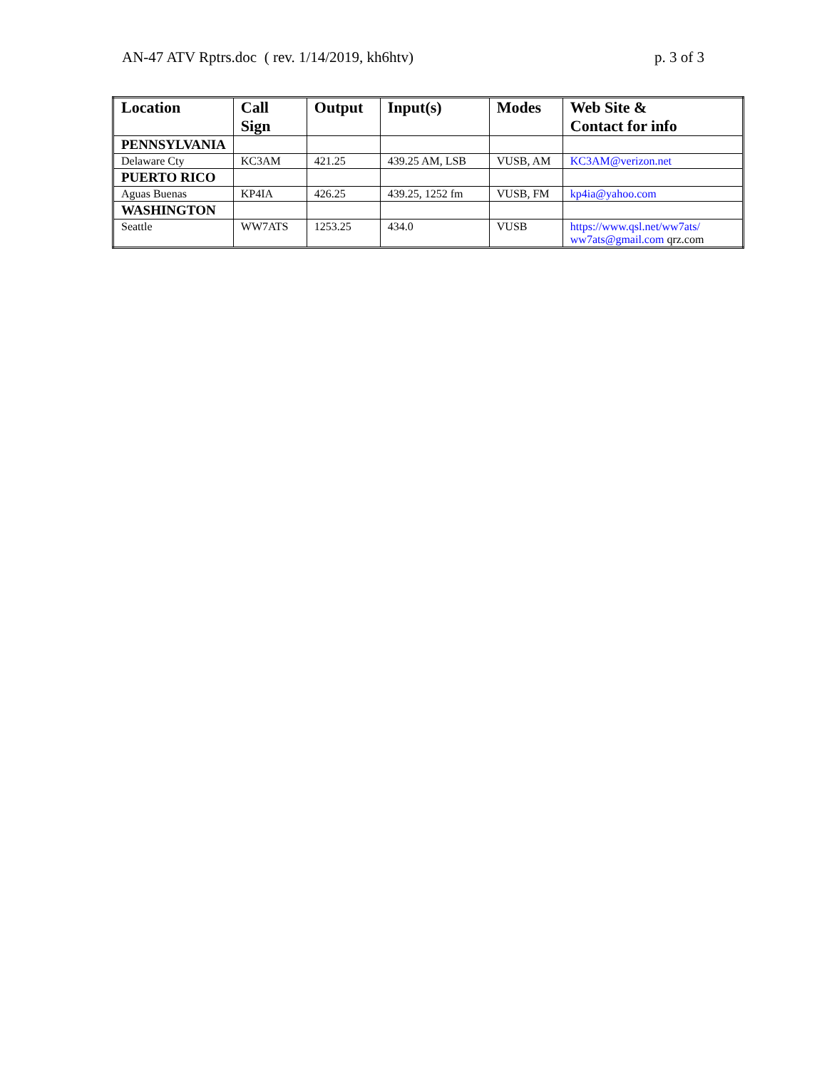AN-47 ATV Rptrs.doc ( rev. 1/14/2019, kh6htv) p. 3 of 3
| Location | Call Sign | Output | Input(s) | Modes | Web Site & Contact for info |
| --- | --- | --- | --- | --- | --- |
| PENNSYLVANIA | | | | | |
| Delaware Cty | KC3AM | 421.25 | 439.25 AM, LSB | VUSB, AM | KC3AM@verizon.net |
| PUERTO RICO | | | | | |
| Aguas Buenas | KP4IA | 426.25 | 439.25, 1252 fm | VUSB, FM | kp4ia@yahoo.com |
| WASHINGTON | | | | | |
| Seattle | WW7ATS | 1253.25 | 434.0 | VUSB | https://www.qsl.net/ww7ats/ ww7ats@gmail.com qrz.com |